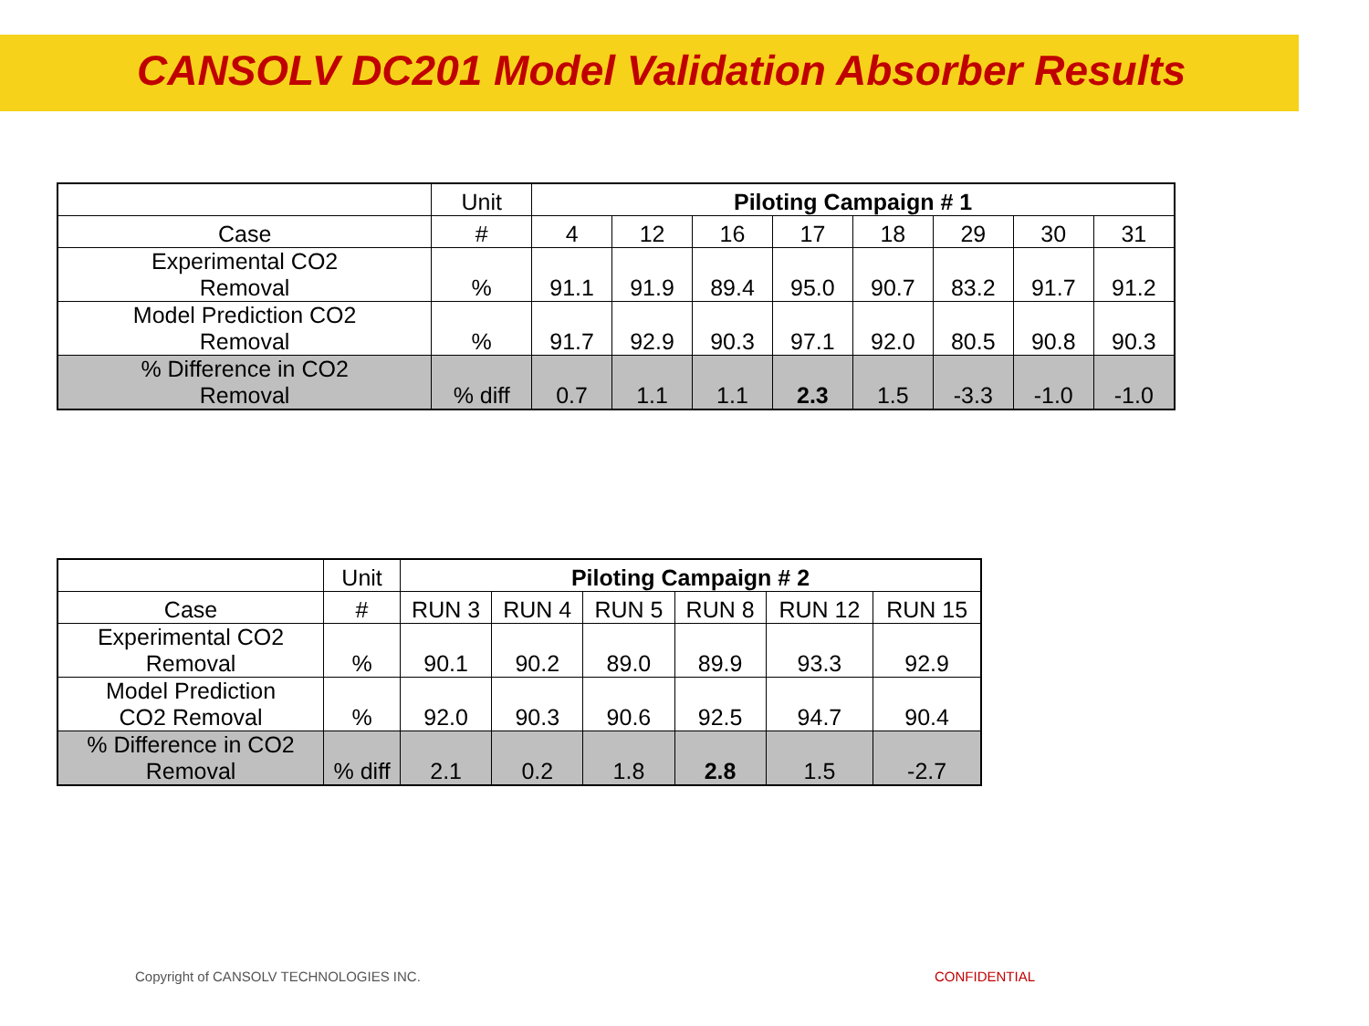CANSOLV DC201 Model Validation Absorber Results
| | Unit | Piloting Campaign # 1 | | | | | | | |
| --- | --- | --- | --- | --- | --- | --- | --- | --- | --- |
| Case | # | 4 | 12 | 16 | 17 | 18 | 29 | 30 | 31 |
| Experimental CO2 Removal | % | 91.1 | 91.9 | 89.4 | 95.0 | 90.7 | 83.2 | 91.7 | 91.2 |
| Model Prediction CO2 Removal | % | 91.7 | 92.9 | 90.3 | 97.1 | 92.0 | 80.5 | 90.8 | 90.3 |
| % Difference in CO2 Removal | % diff | 0.7 | 1.1 | 1.1 | 2.3 | 1.5 | -3.3 | -1.0 | -1.0 |
| | Unit | Piloting Campaign # 2 | | | | | |
| --- | --- | --- | --- | --- | --- | --- | --- |
| Case | # | RUN 3 | RUN 4 | RUN 5 | RUN 8 | RUN 12 | RUN 15 |
| Experimental CO2 Removal | % | 90.1 | 90.2 | 89.0 | 89.9 | 93.3 | 92.9 |
| Model Prediction CO2 Removal | % | 92.0 | 90.3 | 90.6 | 92.5 | 94.7 | 90.4 |
| % Difference in CO2 Removal | % diff | 2.1 | 0.2 | 1.8 | 2.8 | 1.5 | -2.7 |
Copyright of CANSOLV TECHNOLOGIES INC.
CONFIDENTIAL